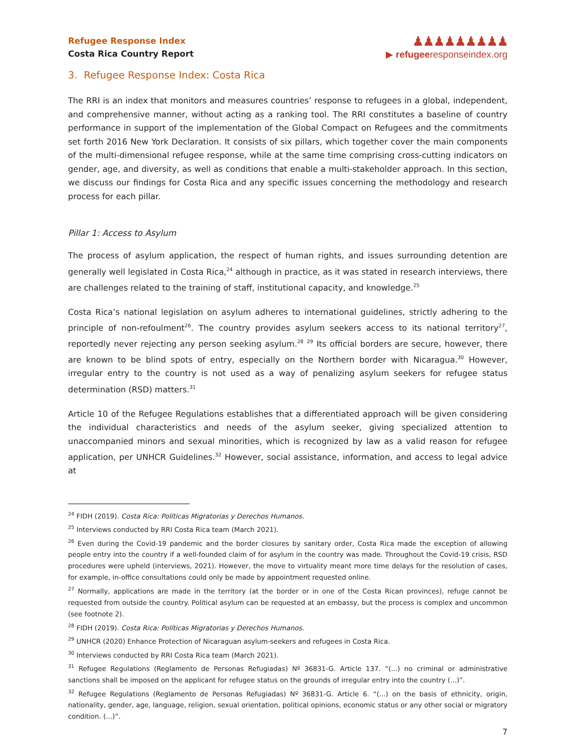Refugee Response Index
Costa Rica Country Report
♟♟♟♟♟♟♟♟♟
▶ refugeeresponseindex.org
3. Refugee Response Index: Costa Rica
The RRI is an index that monitors and measures countries’ response to refugees in a global, independent, and comprehensive manner, without acting as a ranking tool. The RRI constitutes a baseline of country performance in support of the implementation of the Global Compact on Refugees and the commitments set forth 2016 New York Declaration. It consists of six pillars, which together cover the main components of the multi-dimensional refugee response, while at the same time comprising cross-cutting indicators on gender, age, and diversity, as well as conditions that enable a multi-stakeholder approach. In this section, we discuss our findings for Costa Rica and any specific issues concerning the methodology and research process for each pillar.
Pillar 1: Access to Asylum
The process of asylum application, the respect of human rights, and issues surrounding detention are generally well legislated in Costa Rica,<sup>24</sup> although in practice, as it was stated in research interviews, there are challenges related to the training of staff, institutional capacity, and knowledge.<sup>25</sup>
Costa Rica’s national legislation on asylum adheres to international guidelines, strictly adhering to the principle of non-refoulment<sup>26</sup>. The country provides asylum seekers access to its national territory<sup>27</sup>, reportedly never rejecting any person seeking asylum.<sup>28</sup> <sup>29</sup> Its official borders are secure, however, there are known to be blind spots of entry, especially on the Northern border with Nicaragua.<sup>30</sup> However, irregular entry to the country is not used as a way of penalizing asylum seekers for refugee status determination (RSD) matters.<sup>31</sup>
Article 10 of the Refugee Regulations establishes that a differentiated approach will be given considering the individual characteristics and needs of the asylum seeker, giving specialized attention to unaccompanied minors and sexual minorities, which is recognized by law as a valid reason for refugee application, per UNHCR Guidelines.<sup>32</sup> However, social assistance, information, and access to legal advice at
<sup>24</sup> FIDH (2019). Costa Rica: Políticas Migratorias y Derechos Humanos.
<sup>25</sup> Interviews conducted by RRI Costa Rica team (March 2021).
<sup>26</sup> Even during the Covid-19 pandemic and the border closures by sanitary order, Costa Rica made the exception of allowing people entry into the country if a well-founded claim of for asylum in the country was made. Throughout the Covid-19 crisis, RSD procedures were upheld (interviews, 2021). However, the move to virtuality meant more time delays for the resolution of cases, for example, in-office consultations could only be made by appointment requested online.
<sup>27</sup> Normally, applications are made in the territory (at the border or in one of the Costa Rican provinces), refuge cannot be requested from outside the country. Political asylum can be requested at an embassy, but the process is complex and uncommon (see footnote 2).
<sup>28</sup> FIDH (2019). Costa Rica: Políticas Migratorias y Derechos Humanos.
<sup>29</sup> UNHCR (2020) Enhance Protection of Nicaraguan asylum-seekers and refugees in Costa Rica.
<sup>30</sup> Interviews conducted by RRI Costa Rica team (March 2021).
<sup>31</sup> Refugee Regulations (Reglamento de Personas Refugiadas) Nº 36831-G. Article 137. “(...) no criminal or administrative sanctions shall be imposed on the applicant for refugee status on the grounds of irregular entry into the country (...)”.
<sup>32</sup> Refugee Regulations (Reglamento de Personas Refugiadas) Nº 36831-G. Article 6. “(...) on the basis of ethnicity, origin, nationality, gender, age, language, religion, sexual orientation, political opinions, economic status or any other social or migratory condition. (...)”.
7